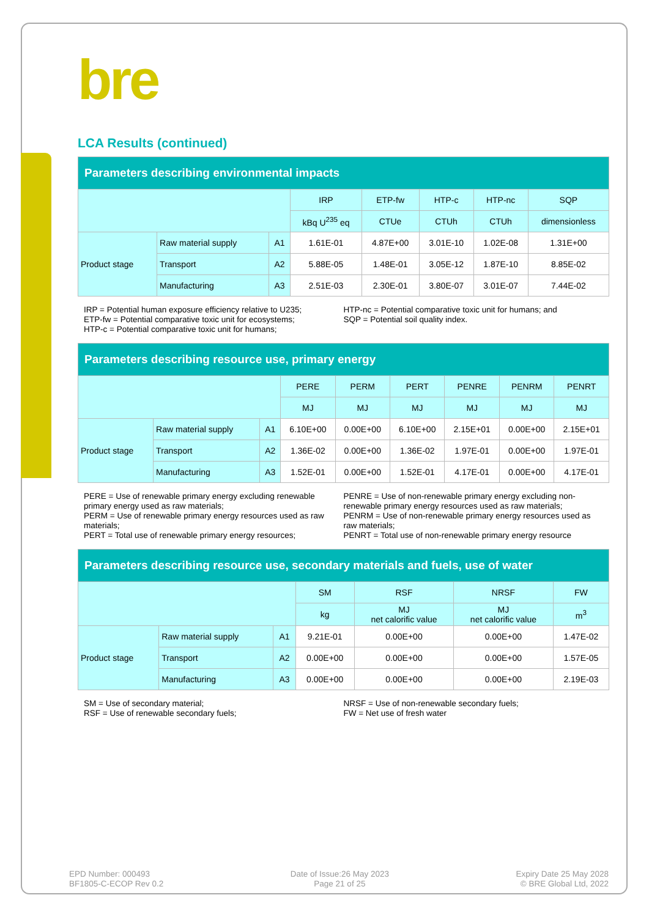bre
LCA Results (continued)
| Parameters describing environmental impacts | | | | | | | |
| --- | --- | --- | --- | --- | --- | --- | --- |
| | | | IRP | ETP-fw | HTP-c | HTP-nc | SQP |
| | | | kBq U<sup>235</sup> eq | CTUe | CTUh | CTUh | dimensionless |
| Product stage | Raw material supply | A1 | 1.61E-01 | 4.87E+00 | 3.01E-10 | 1.02E-08 | 1.31E+00 |
| | Transport | A2 | 5.88E-05 | 1.48E-01 | 3.05E-12 | 1.87E-10 | 8.85E-02 |
| | Manufacturing | A3 | 2.51E-03 | 2.30E-01 | 3.80E-07 | 3.01E-07 | 7.44E-02 |
IRP = Potential human exposure efficiency relative to U235;
ETP-fw = Potential comparative toxic unit for ecosystems;
HTP-c = Potential comparative toxic unit for humans;
HTP-nc = Potential comparative toxic unit for humans; and
SQP = Potential soil quality index.
| Parameters describing resource use, primary energy | | | | | | | | |
| --- | --- | --- | --- | --- | --- | --- | --- | --- |
| | | | PERE | PERM | PERT | PENRE | PENRM | PENRT |
| | | | MJ | MJ | MJ | MJ | MJ | MJ |
| Product stage | Raw material supply | A1 | 6.10E+00 | 0.00E+00 | 6.10E+00 | 2.15E+01 | 0.00E+00 | 2.15E+01 |
| | Transport | A2 | 1.36E-02 | 0.00E+00 | 1.36E-02 | 1.97E-01 | 0.00E+00 | 1.97E-01 |
| | Manufacturing | A3 | 1.52E-01 | 0.00E+00 | 1.52E-01 | 4.17E-01 | 0.00E+00 | 4.17E-01 |
PERE = Use of renewable primary energy excluding renewable primary energy used as raw materials;
PERM = Use of renewable primary energy resources used as raw materials;
PERT = Total use of renewable primary energy resources;
PENRE = Use of non-renewable primary energy excluding non-renewable primary energy resources used as raw materials;
PENRM = Use of non-renewable primary energy resources used as raw materials;
PENRT = Total use of non-renewable primary energy resource
| Parameters describing resource use, secondary materials and fuels, use of water | | | | | | |
| --- | --- | --- | --- | --- | --- | --- |
| | | | SM | RSF | NRSF | FW |
| | | | kg | MJ net calorific value | MJ net calorific value | m<sup>3</sup> |
| Product stage | Raw material supply | A1 | 9.21E-01 | 0.00E+00 | 0.00E+00 | 1.47E-02 |
| | Transport | A2 | 0.00E+00 | 0.00E+00 | 0.00E+00 | 1.57E-05 |
| | Manufacturing | A3 | 0.00E+00 | 0.00E+00 | 0.00E+00 | 2.19E-03 |
SM = Use of secondary material;
RSF = Use of renewable secondary fuels;
NRSF = Use of non-renewable secondary fuels;
FW = Net use of fresh water
EPD Number: 000493
BF1805-C-ECOP Rev 0.2
Date of Issue:26 May 2023
Page 21 of 25
Expiry Date 25 May 2028
© BRE Global Ltd, 2022